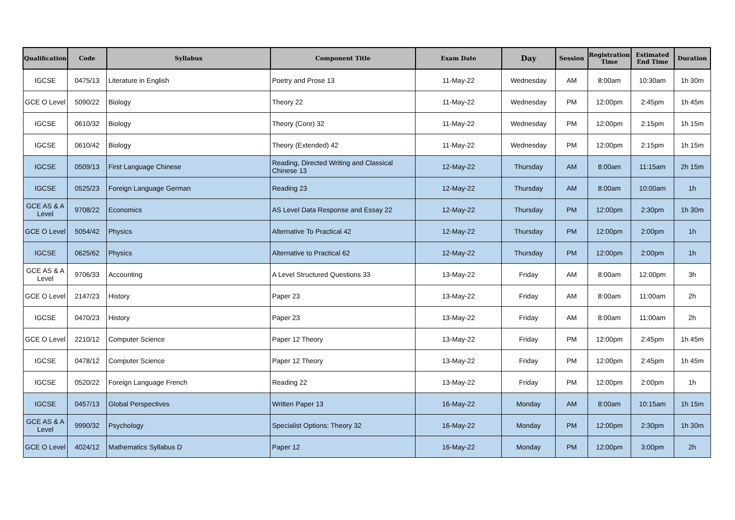| Qualification | Code | Syllabus | Component Title | Exam Date | Day | Session | Registration Time | Estimated End Time | Duration |
| --- | --- | --- | --- | --- | --- | --- | --- | --- | --- |
| IGCSE | 0475/13 | Literature in English | Poetry and Prose 13 | 11-May-22 | Wednesday | AM | 8:00am | 10:30am | 1h 30m |
| GCE O Level | 5090/22 | Biology | Theory 22 | 11-May-22 | Wednesday | PM | 12:00pm | 2:45pm | 1h 45m |
| IGCSE | 0610/32 | Biology | Theory (Core) 32 | 11-May-22 | Wednesday | PM | 12:00pm | 2:15pm | 1h 15m |
| IGCSE | 0610/42 | Biology | Theory (Extended) 42 | 11-May-22 | Wednesday | PM | 12:00pm | 2:15pm | 1h 15m |
| IGCSE | 0509/13 | First Language Chinese | Reading, Directed Writing and Classical Chinese 13 | 12-May-22 | Thursday | AM | 8:00am | 11:15am | 2h 15m |
| IGCSE | 0525/23 | Foreign Language German | Reading 23 | 12-May-22 | Thursday | AM | 8:00am | 10:00am | 1h |
| GCE AS & A Level | 9708/22 | Economics | AS Level Data Response and Essay 22 | 12-May-22 | Thursday | PM | 12:00pm | 2:30pm | 1h 30m |
| GCE O Level | 5054/42 | Physics | Alternative To Practical 42 | 12-May-22 | Thursday | PM | 12:00pm | 2:00pm | 1h |
| IGCSE | 0625/62 | Physics | Alternative to Practical 62 | 12-May-22 | Thursday | PM | 12:00pm | 2:00pm | 1h |
| GCE AS & A Level | 9706/33 | Accounting | A Level Structured Questions 33 | 13-May-22 | Friday | AM | 8:00am | 12:00pm | 3h |
| GCE O Level | 2147/23 | History | Paper 23 | 13-May-22 | Friday | AM | 8:00am | 11:00am | 2h |
| IGCSE | 0470/23 | History | Paper 23 | 13-May-22 | Friday | AM | 8:00am | 11:00am | 2h |
| GCE O Level | 2210/12 | Computer Science | Paper 12 Theory | 13-May-22 | Friday | PM | 12:00pm | 2:45pm | 1h 45m |
| IGCSE | 0478/12 | Computer Science | Paper 12 Theory | 13-May-22 | Friday | PM | 12:00pm | 2:45pm | 1h 45m |
| IGCSE | 0520/22 | Foreign Language French | Reading 22 | 13-May-22 | Friday | PM | 12:00pm | 2:00pm | 1h |
| IGCSE | 0457/13 | Global Perspectives | Written Paper 13 | 16-May-22 | Monday | AM | 8:00am | 10:15am | 1h 15m |
| GCE AS & A Level | 9990/32 | Psychology | Specialist Options: Theory 32 | 16-May-22 | Monday | PM | 12:00pm | 2:30pm | 1h 30m |
| GCE O Level | 4024/12 | Mathematics Syllabus D | Paper 12 | 16-May-22 | Monday | PM | 12:00pm | 3:00pm | 2h |